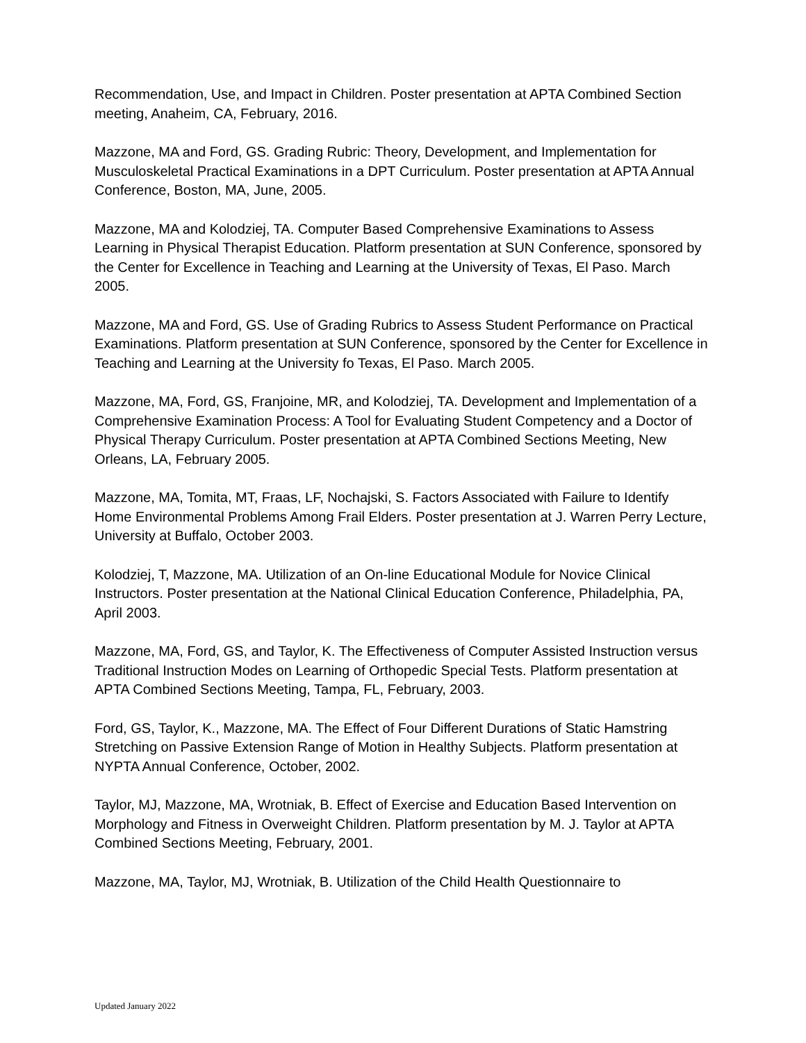Recommendation, Use, and Impact in Children. Poster presentation at APTA Combined Section meeting, Anaheim, CA, February, 2016.
Mazzone, MA and Ford, GS. Grading Rubric: Theory, Development, and Implementation for Musculoskeletal Practical Examinations in a DPT Curriculum. Poster presentation at APTA Annual Conference, Boston, MA, June, 2005.
Mazzone, MA and Kolodziej, TA. Computer Based Comprehensive Examinations to Assess Learning in Physical Therapist Education. Platform presentation at SUN Conference, sponsored by the Center for Excellence in Teaching and Learning at the University of Texas, El Paso. March 2005.
Mazzone, MA and Ford, GS. Use of Grading Rubrics to Assess Student Performance on Practical Examinations. Platform presentation at SUN Conference, sponsored by the Center for Excellence in Teaching and Learning at the University fo Texas, El Paso. March 2005.
Mazzone, MA, Ford, GS, Franjoine, MR, and Kolodziej, TA. Development and Implementation of a Comprehensive Examination Process: A Tool for Evaluating Student Competency and a Doctor of Physical Therapy Curriculum. Poster presentation at APTA Combined Sections Meeting, New Orleans, LA, February 2005.
Mazzone, MA, Tomita, MT, Fraas, LF, Nochajski, S. Factors Associated with Failure to Identify Home Environmental Problems Among Frail Elders. Poster presentation at J. Warren Perry Lecture, University at Buffalo, October 2003.
Kolodziej, T, Mazzone, MA. Utilization of an On-line Educational Module for Novice Clinical Instructors. Poster presentation at the National Clinical Education Conference, Philadelphia, PA, April 2003.
Mazzone, MA, Ford, GS, and Taylor, K. The Effectiveness of Computer Assisted Instruction versus Traditional Instruction Modes on Learning of Orthopedic Special Tests. Platform presentation at APTA Combined Sections Meeting, Tampa, FL, February, 2003.
Ford, GS, Taylor, K., Mazzone, MA. The Effect of Four Different Durations of Static Hamstring Stretching on Passive Extension Range of Motion in Healthy Subjects. Platform presentation at NYPTA Annual Conference, October, 2002.
Taylor, MJ, Mazzone, MA, Wrotniak, B. Effect of Exercise and Education Based Intervention on Morphology and Fitness in Overweight Children. Platform presentation by M. J. Taylor at APTA Combined Sections Meeting, February, 2001.
Mazzone, MA, Taylor, MJ, Wrotniak, B. Utilization of the Child Health Questionnaire to
Updated January 2022